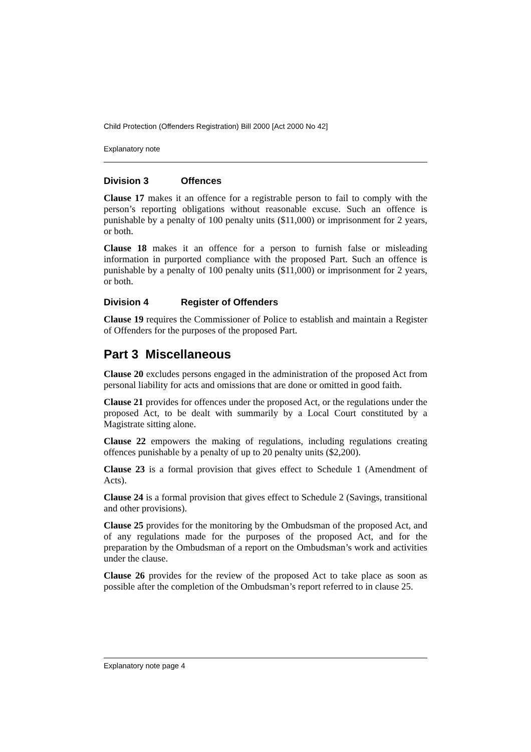Child Protection (Offenders Registration) Bill 2000 [Act 2000 No 42]
Explanatory note
Division 3 Offences
Clause 17 makes it an offence for a registrable person to fail to comply with the person’s reporting obligations without reasonable excuse. Such an offence is punishable by a penalty of 100 penalty units ($11,000) or imprisonment for 2 years, or both.
Clause 18 makes it an offence for a person to furnish false or misleading information in purported compliance with the proposed Part. Such an offence is punishable by a penalty of 100 penalty units ($11,000) or imprisonment for 2 years, or both.
Division 4 Register of Offenders
Clause 19 requires the Commissioner of Police to establish and maintain a Register of Offenders for the purposes of the proposed Part.
Part 3 Miscellaneous
Clause 20 excludes persons engaged in the administration of the proposed Act from personal liability for acts and omissions that are done or omitted in good faith.
Clause 21 provides for offences under the proposed Act, or the regulations under the proposed Act, to be dealt with summarily by a Local Court constituted by a Magistrate sitting alone.
Clause 22 empowers the making of regulations, including regulations creating offences punishable by a penalty of up to 20 penalty units ($2,200).
Clause 23 is a formal provision that gives effect to Schedule 1 (Amendment of Acts).
Clause 24 is a formal provision that gives effect to Schedule 2 (Savings, transitional and other provisions).
Clause 25 provides for the monitoring by the Ombudsman of the proposed Act, and of any regulations made for the purposes of the proposed Act, and for the preparation by the Ombudsman of a report on the Ombudsman’s work and activities under the clause.
Clause 26 provides for the review of the proposed Act to take place as soon as possible after the completion of the Ombudsman’s report referred to in clause 25.
Explanatory note page 4